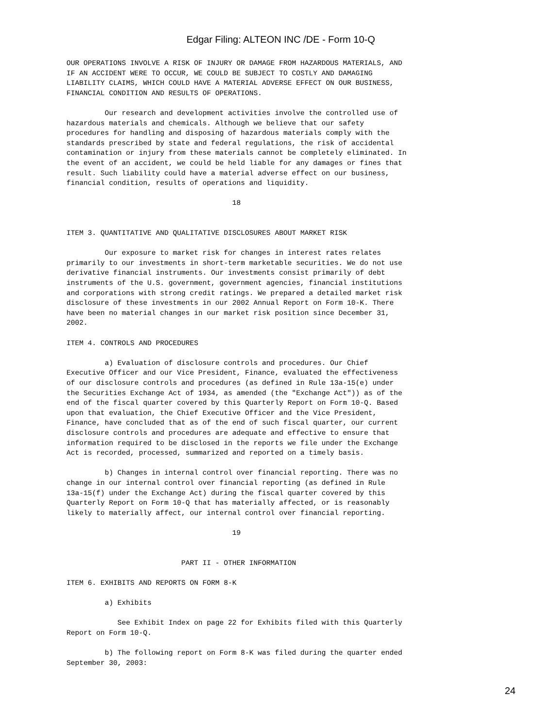Edgar Filing: ALTEON INC /DE - Form 10-Q
OUR OPERATIONS INVOLVE A RISK OF INJURY OR DAMAGE FROM HAZARDOUS MATERIALS, AND
IF AN ACCIDENT WERE TO OCCUR, WE COULD BE SUBJECT TO COSTLY AND DAMAGING
LIABILITY CLAIMS, WHICH COULD HAVE A MATERIAL ADVERSE EFFECT ON OUR BUSINESS,
FINANCIAL CONDITION AND RESULTS OF OPERATIONS.

         Our research and development activities involve the controlled use of
hazardous materials and chemicals. Although we believe that our safety
procedures for handling and disposing of hazardous materials comply with the
standards prescribed by state and federal regulations, the risk of accidental
contamination or injury from these materials cannot be completely eliminated. In
the event of an accident, we could be held liable for any damages or fines that
result. Such liability could have a material adverse effect on our business,
financial condition, results of operations and liquidity.

                                       18


ITEM 3. QUANTITATIVE AND QUALITATIVE DISCLOSURES ABOUT MARKET RISK

         Our exposure to market risk for changes in interest rates relates
primarily to our investments in short-term marketable securities. We do not use
derivative financial instruments. Our investments consist primarily of debt
instruments of the U.S. government, government agencies, financial institutions
and corporations with strong credit ratings. We prepared a detailed market risk
disclosure of these investments in our 2002 Annual Report on Form 10-K. There
have been no material changes in our market risk position since December 31,
2002.

ITEM 4. CONTROLS AND PROCEDURES

         a) Evaluation of disclosure controls and procedures. Our Chief
Executive Officer and our Vice President, Finance, evaluated the effectiveness
of our disclosure controls and procedures (as defined in Rule 13a-15(e) under
the Securities Exchange Act of 1934, as amended (the "Exchange Act")) as of the
end of the fiscal quarter covered by this Quarterly Report on Form 10-Q. Based
upon that evaluation, the Chief Executive Officer and the Vice President,
Finance, have concluded that as of the end of such fiscal quarter, our current
disclosure controls and procedures are adequate and effective to ensure that
information required to be disclosed in the reports we file under the Exchange
Act is recorded, processed, summarized and reported on a timely basis.

         b) Changes in internal control over financial reporting. There was no
change in our internal control over financial reporting (as defined in Rule
13a-15(f) under the Exchange Act) during the fiscal quarter covered by this
Quarterly Report on Form 10-Q that has materially affected, or is reasonably
likely to materially affect, our internal control over financial reporting.

                                       19


                           PART II - OTHER INFORMATION

ITEM 6. EXHIBITS AND REPORTS ON FORM 8-K

         a) Exhibits

            See Exhibit Index on page 22 for Exhibits filed with this Quarterly
Report on Form 10-Q.

         b) The following report on Form 8-K was filed during the quarter ended
September 30, 2003:
24